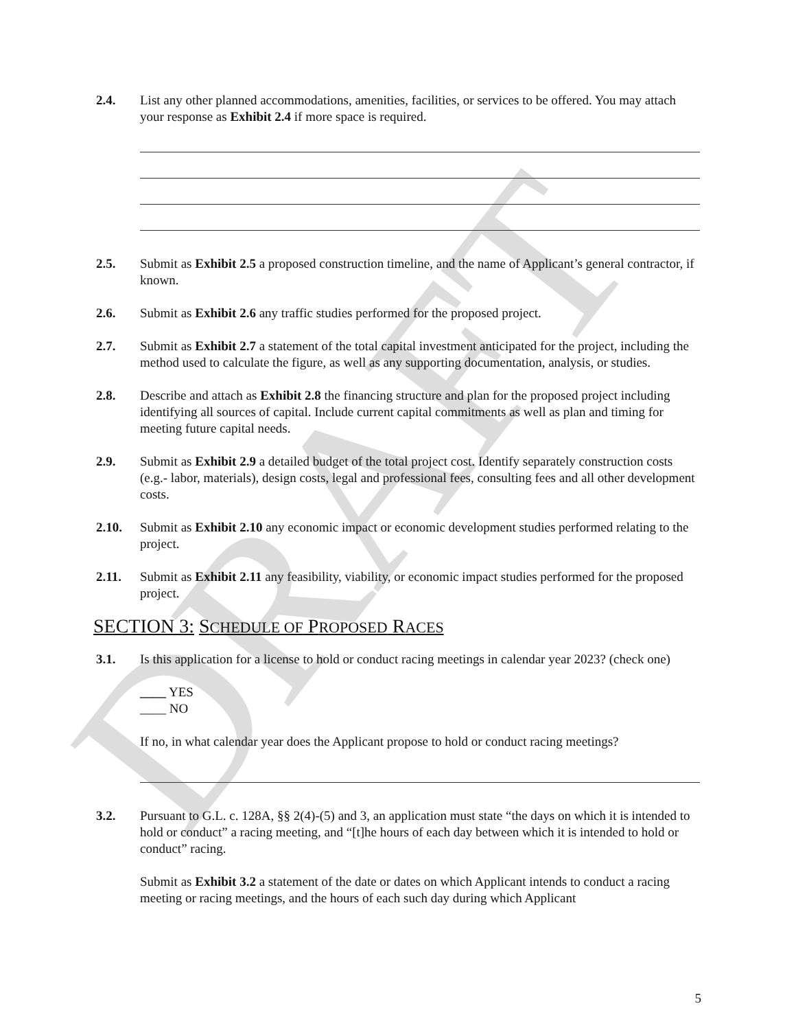DRAFT
2.4. List any other planned accommodations, amenities, facilities, or services to be offered. You may attach your response as Exhibit 2.4 if more space is required.
2.5. Submit as Exhibit 2.5 a proposed construction timeline, and the name of Applicant’s general contractor, if known.
2.6. Submit as Exhibit 2.6 any traffic studies performed for the proposed project.
2.7. Submit as Exhibit 2.7 a statement of the total capital investment anticipated for the project, including the method used to calculate the figure, as well as any supporting documentation, analysis, or studies.
2.8. Describe and attach as Exhibit 2.8 the financing structure and plan for the proposed project including identifying all sources of capital. Include current capital commitments as well as plan and timing for meeting future capital needs.
2.9. Submit as Exhibit 2.9 a detailed budget of the total project cost. Identify separately construction costs (e.g.- labor, materials), design costs, legal and professional fees, consulting fees and all other development costs.
2.10. Submit as Exhibit 2.10 any economic impact or economic development studies performed relating to the project.
2.11. Submit as Exhibit 2.11 any feasibility, viability, or economic impact studies performed for the proposed project.
SECTION 3: SCHEDULE OF PROPOSED RACES
3.1. Is this application for a license to hold or conduct racing meetings in calendar year 2023? (check one)
____ YES
____ NO
If no, in what calendar year does the Applicant propose to hold or conduct racing meetings?
3.2. Pursuant to G.L. c. 128A, §§ 2(4)-(5) and 3, an application must state “the days on which it is intended to hold or conduct” a racing meeting, and “[t]he hours of each day between which it is intended to hold or conduct” racing.
Submit as Exhibit 3.2 a statement of the date or dates on which Applicant intends to conduct a racing meeting or racing meetings, and the hours of each such day during which Applicant
5